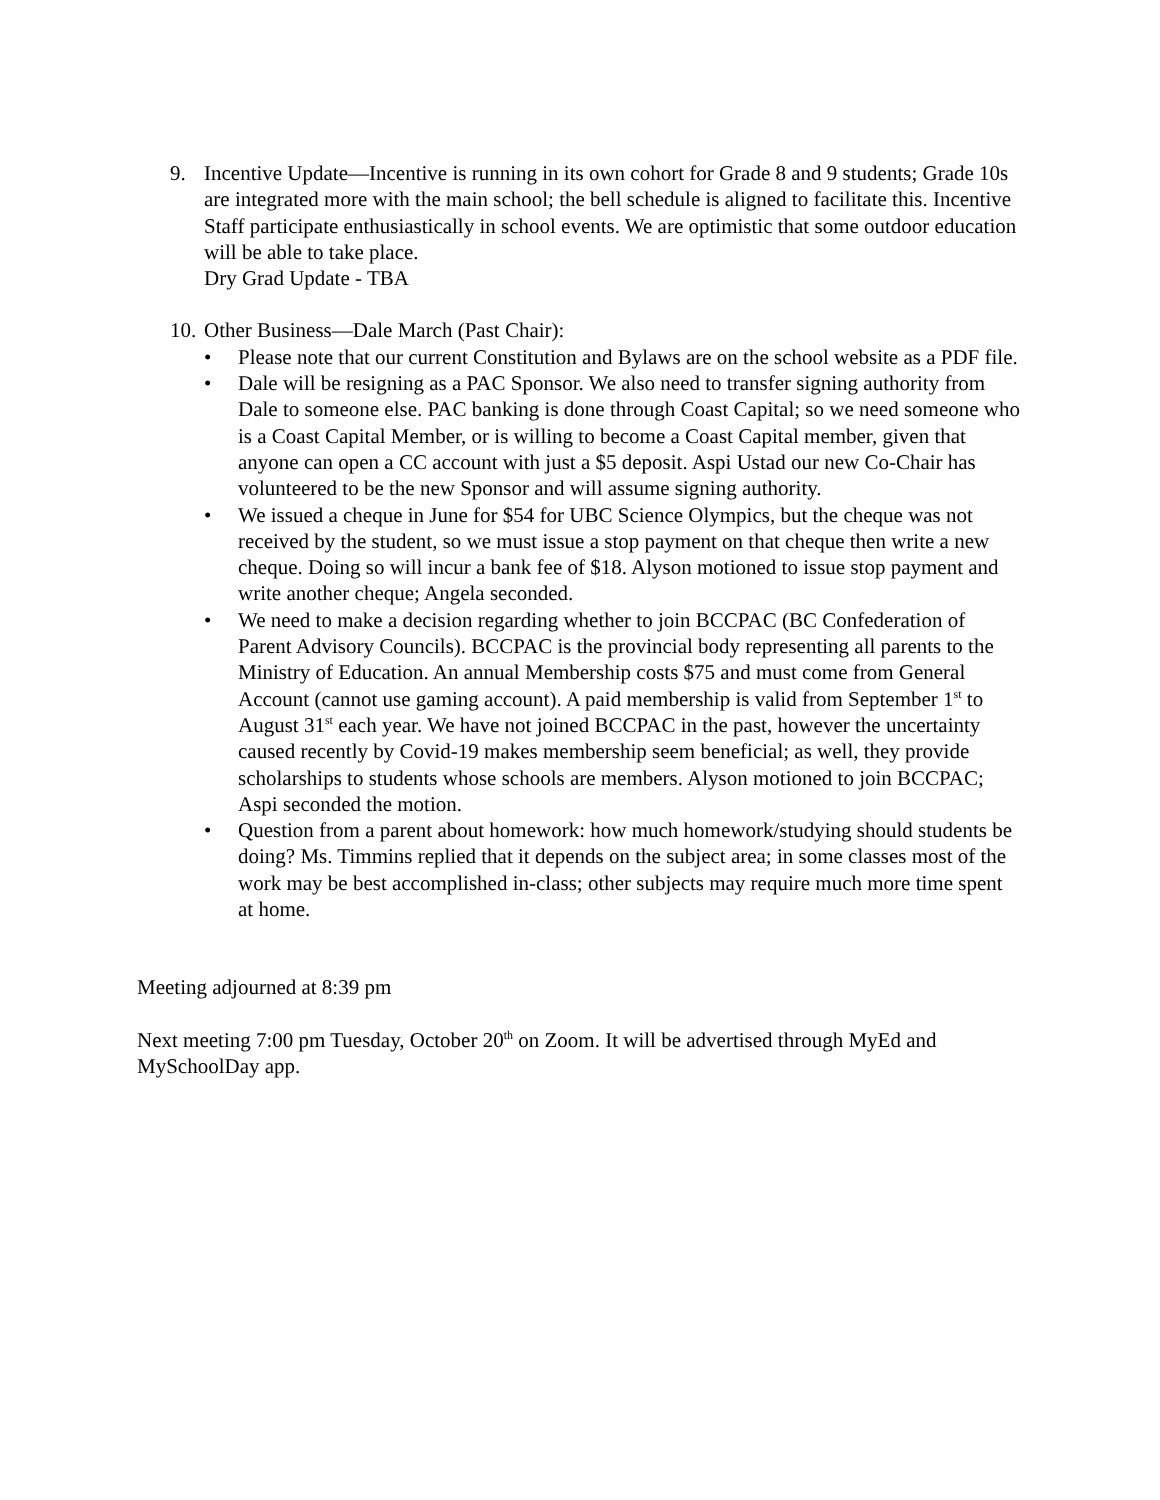9. Incentive Update—Incentive is running in its own cohort for Grade 8 and 9 students; Grade 10s are integrated more with the main school; the bell schedule is aligned to facilitate this. Incentive Staff participate enthusiastically in school events. We are optimistic that some outdoor education will be able to take place.
Dry Grad Update - TBA
10.
Other Business—Dale March (Past Chair):
• Please note that our current Constitution and Bylaws are on the school website as a PDF file.
• Dale will be resigning as a PAC Sponsor. We also need to transfer signing authority from Dale to someone else. PAC banking is done through Coast Capital; so we need someone who is a Coast Capital Member, or is willing to become a Coast Capital member, given that anyone can open a CC account with just a $5 deposit. Aspi Ustad our new Co-Chair has volunteered to be the new Sponsor and will assume signing authority.
• We issued a cheque in June for $54 for UBC Science Olympics, but the cheque was not received by the student, so we must issue a stop payment on that cheque then write a new cheque. Doing so will incur a bank fee of $18. Alyson motioned to issue stop payment and write another cheque; Angela seconded.
• We need to make a decision regarding whether to join BCCPAC (BC Confederation of Parent Advisory Councils). BCCPAC is the provincial body representing all parents to the Ministry of Education. An annual Membership costs $75 and must come from General Account (cannot use gaming account). A paid membership is valid from September 1<sup>st</sup> to August 31<sup>st</sup> each year. We have not joined BCCPAC in the past, however the uncertainty caused recently by Covid-19 makes membership seem beneficial; as well, they provide scholarships to students whose schools are members. Alyson motioned to join BCCPAC; Aspi seconded the motion.
• Question from a parent about homework: how much homework/studying should students be doing? Ms. Timmins replied that it depends on the subject area; in some classes most of the work may be best accomplished in-class; other subjects may require much more time spent at home.
Meeting adjourned at 8:39 pm
Next meeting 7:00 pm Tuesday, October 20<sup>th</sup> on Zoom. It will be advertised through MyEd and MySchoolDay app.